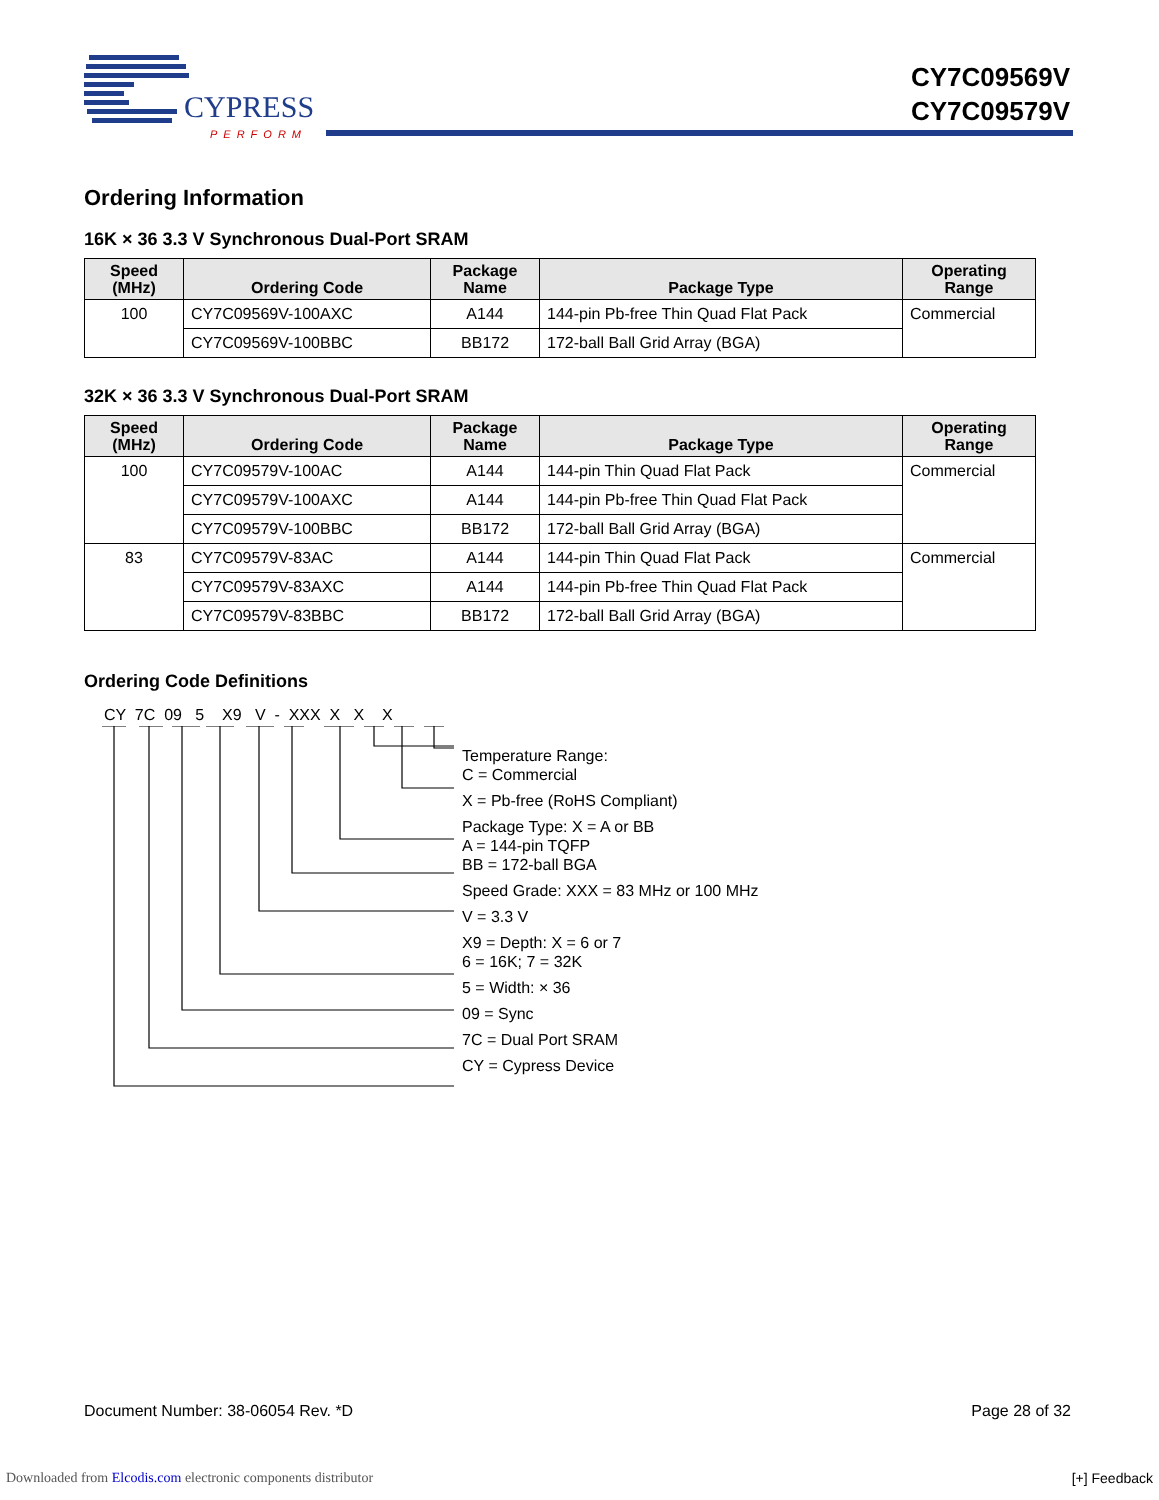CYPRESS
PERFORM
CY7C09569V
CY7C09579V
Ordering Information
16K × 36 3.3 V Synchronous Dual-Port SRAM
| Speed (MHz) | Ordering Code | Package Name | Package Type | Operating Range |
| --- | --- | --- | --- | --- |
| 100 | CY7C09569V-100AXC | A144 | 144-pin Pb-free Thin Quad Flat Pack | Commercial |
| | CY7C09569V-100BBC | BB172 | 172-ball Ball Grid Array (BGA) | |
32K × 36 3.3 V Synchronous Dual-Port SRAM
| Speed (MHz) | Ordering Code | Package Name | Package Type | Operating Range |
| --- | --- | --- | --- | --- |
| 100 | CY7C09579V-100AC | A144 | 144-pin Thin Quad Flat Pack | Commercial |
| | CY7C09579V-100AXC | A144 | 144-pin Pb-free Thin Quad Flat Pack | |
| | CY7C09579V-100BBC | BB172 | 172-ball Ball Grid Array (BGA) | |
| 83 | CY7C09579V-83AC | A144 | 144-pin Thin Quad Flat Pack | Commercial |
| | CY7C09579V-83AXC | A144 | 144-pin Pb-free Thin Quad Flat Pack | |
| | CY7C09579V-83BBC | BB172 | 172-ball Ball Grid Array (BGA) | |
Ordering Code Definitions
CY 7C 09 5 X9 V - XXX X X X
Temperature Range:
C = Commercial
X = Pb-free (RoHS Compliant)
Package Type: X = A or BB
A = 144-pin TQFP
BB = 172-ball BGA
Speed Grade: XXX = 83 MHz or 100 MHz
V = 3.3 V
X9 = Depth: X = 6 or 7
6 = 16K; 7 = 32K
5 = Width: × 36
09 = Sync
7C = Dual Port SRAM
CY = Cypress Device
Document Number: 38-06054 Rev. *D Page 28 of 32
Downloaded from Elcodis.com electronic components distributor
[+] Feedback